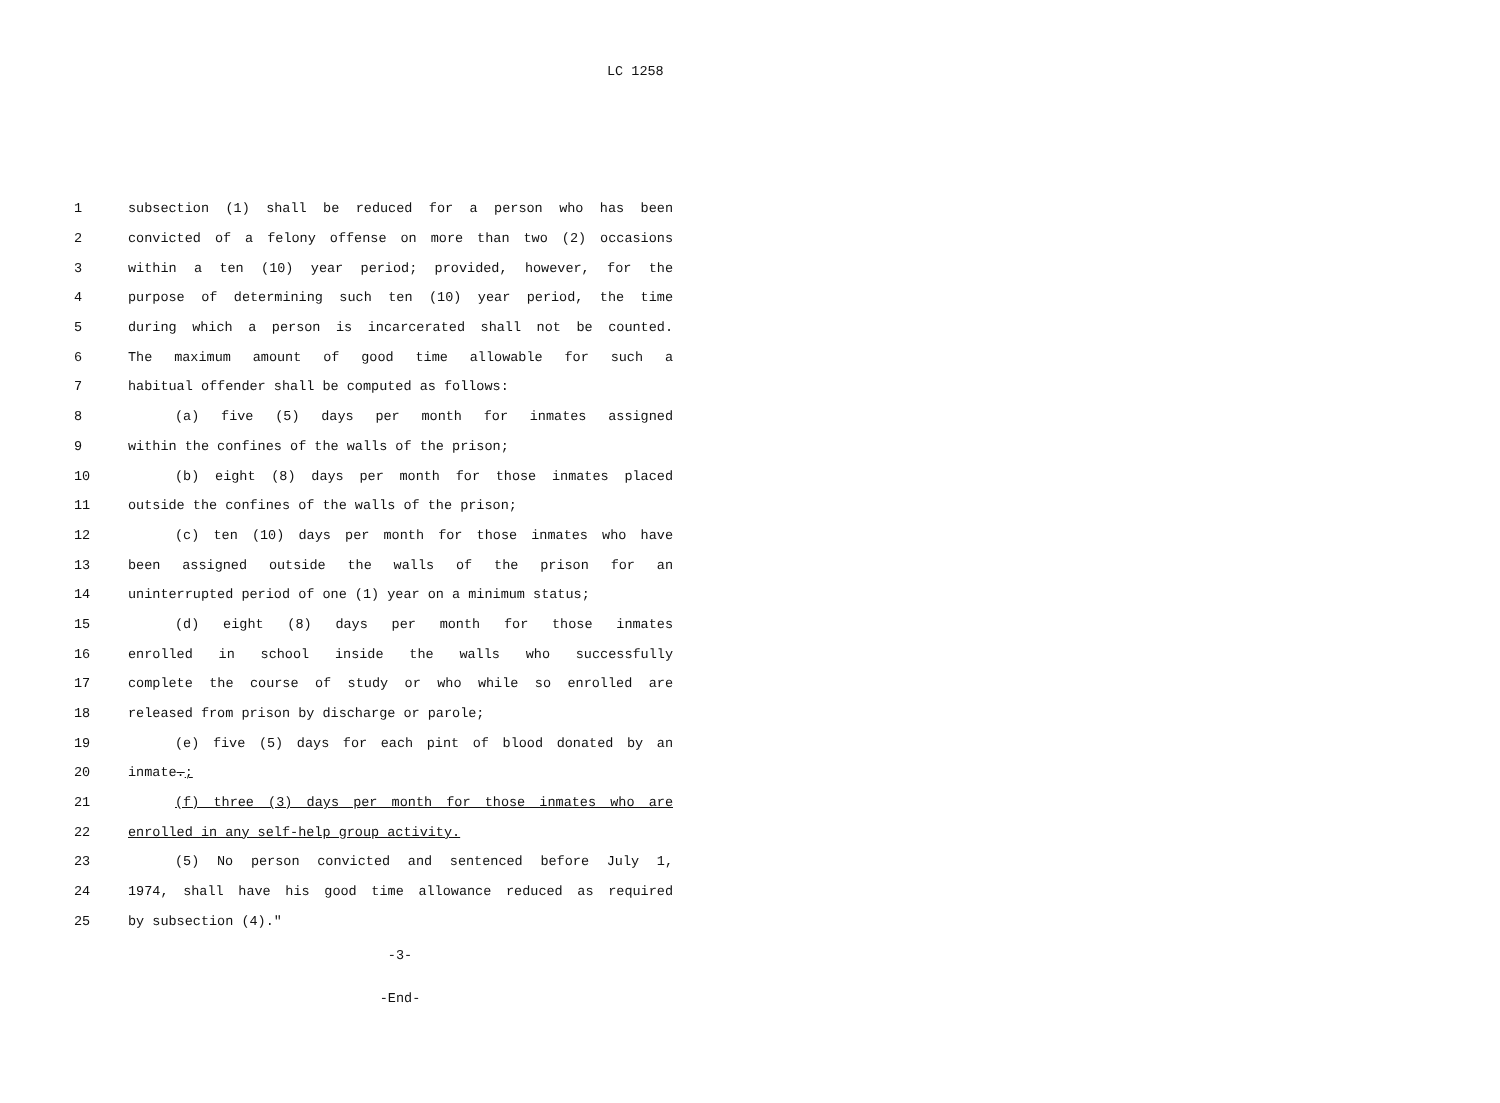LC 1258
1 subsection (1) shall be reduced for a person who has been
2 convicted of a felony offense on more than two (2) occasions
3 within a ten (10) year period; provided, however, for the
4 purpose of determining such ten (10) year period, the time
5 during which a person is incarcerated shall not be counted.
6 The maximum amount of good time allowable for such a
7 habitual offender shall be computed as follows:
8 (a) five (5) days per month for inmates assigned
9 within the confines of the walls of the prison;
10 (b) eight (8) days per month for those inmates placed
11 outside the confines of the walls of the prison;
12 (c) ten (10) days per month for those inmates who have
13 been assigned outside the walls of the prison for an
14 uninterrupted period of one (1) year on a minimum status;
15 (d) eight (8) days per month for those inmates
16 enrolled in school inside the walls who successfully
17 complete the course of study or who while so enrolled are
18 released from prison by discharge or parole;
19 (e) five (5) days for each pint of blood donated by an
20 inmate.;
21 (f) three (3) days per month for those inmates who are
22 enrolled in any self-help group activity.
23 (5) No person convicted and sentenced before July 1,
24 1974, shall have his good time allowance reduced as required
25 by subsection (4)."
-3-
-End-